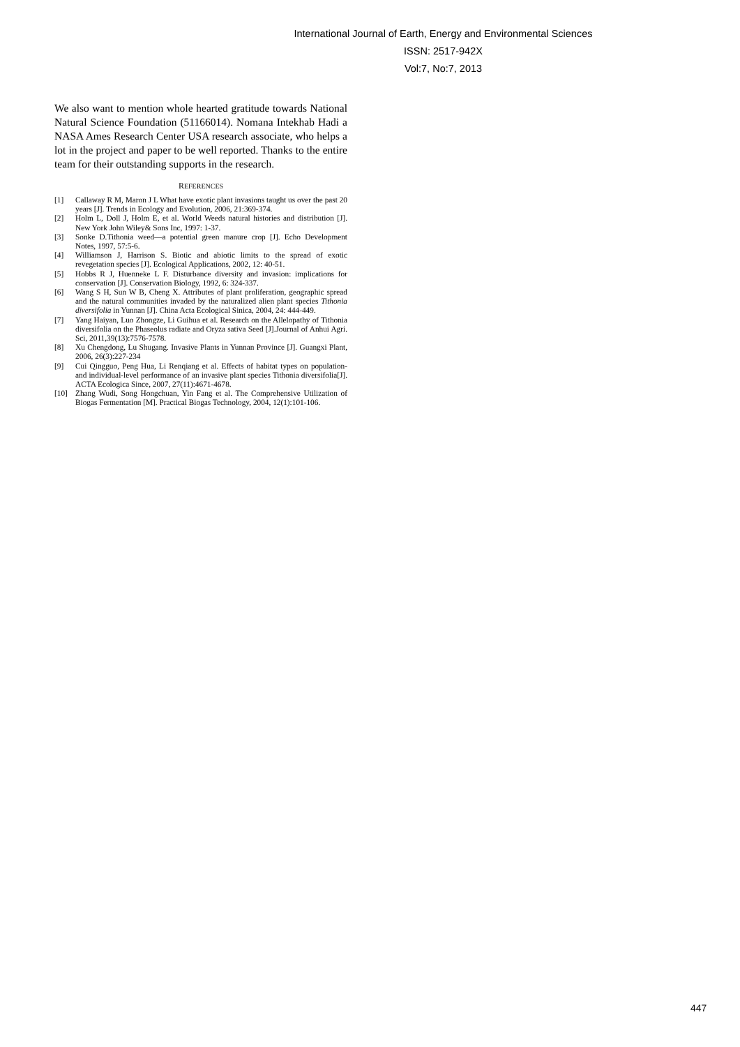International Journal of Earth, Energy and Environmental Sciences
ISSN: 2517-942X
Vol:7, No:7, 2013
We also want to mention whole hearted gratitude towards National Natural Science Foundation (51166014). Nomana Intekhab Hadi a NASA Ames Research Center USA research associate, who helps a lot in the project and paper to be well reported. Thanks to the entire team for their outstanding supports in the research.
REFERENCES
[1] Callaway R M, Maron J L What have exotic plant invasions taught us over the past 20 years [J]. Trends in Ecology and Evolution, 2006, 21:369-374.
[2] Holm L, Doll J, Holm E, et al. World Weeds natural histories and distribution [J]. New York John Wiley& Sons Inc, 1997: 1-37.
[3] Sonke D.Tithonia weed—a potential green manure crop [J]. Echo Development Notes, 1997, 57:5-6.
[4] Williamson J, Harrison S. Biotic and abiotic limits to the spread of exotic revegetation species [J]. Ecological Applications, 2002, 12: 40-51.
[5] Hobbs R J, Huenneke L F. Disturbance diversity and invasion: implications for conservation [J]. Conservation Biology, 1992, 6: 324-337.
[6] Wang S H, Sun W B, Cheng X. Attributes of plant proliferation, geographic spread and the natural communities invaded by the naturalized alien plant species Tithonia diversifolia in Yunnan [J]. China Acta Ecological Sinica, 2004, 24: 444-449.
[7] Yang Haiyan, Luo Zhongze, Li Guihua et al. Research on the Allelopathy of Tithonia diversifolia on the Phaseolus radiate and Oryza sativa Seed [J].Journal of Anhui Agri. Sci, 2011,39(13):7576-7578.
[8] Xu Chengdong, Lu Shugang. Invasive Plants in Yunnan Province [J]. Guangxi Plant, 2006, 26(3):227-234
[9] Cui Qingguo, Peng Hua, Li Renqiang et al. Effects of habitat types on population- and individual-level performance of an invasive plant species Tithonia diversifolia[J]. ACTA Ecologica Since, 2007, 27(11):4671-4678.
[10] Zhang Wudi, Song Hongchuan, Yin Fang et al. The Comprehensive Utilization of Biogas Fermentation [M]. Practical Biogas Technology, 2004, 12(1):101-106.
447